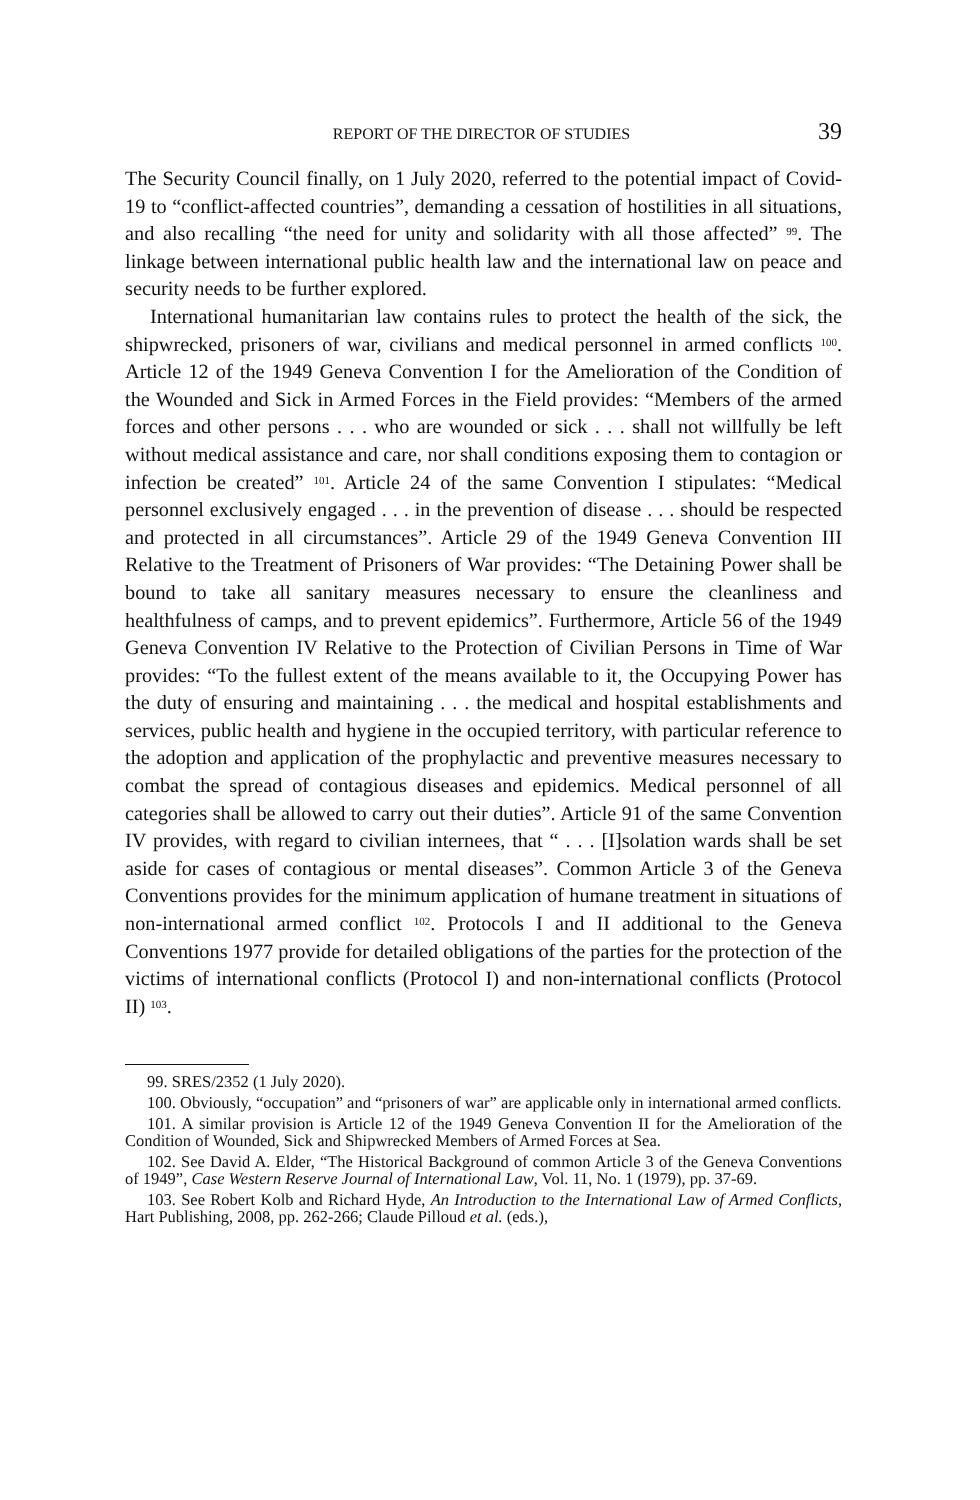REPORT OF THE DIRECTOR OF STUDIES 39
The Security Council finally, on 1 July 2020, referred to the potential impact of Covid-19 to “conflict-affected countries”, demanding a cessation of hostilities in all situations, and also recalling “the need for unity and solidarity with all those affected” <sup>99</sup>. The linkage between international public health law and the international law on peace and security needs to be further explored.
International humanitarian law contains rules to protect the health of the sick, the shipwrecked, prisoners of war, civilians and medical personnel in armed conflicts <sup>100</sup>. Article 12 of the 1949 Geneva Convention I for the Amelioration of the Condition of the Wounded and Sick in Armed Forces in the Field provides: “Members of the armed forces and other persons . . . who are wounded or sick . . . shall not willfully be left without medical assistance and care, nor shall conditions exposing them to contagion or infection be created” <sup>101</sup>. Article 24 of the same Convention I stipulates: “Medical personnel exclusively engaged . . . in the prevention of disease . . . should be respected and protected in all circumstances”. Article 29 of the 1949 Geneva Convention III Relative to the Treatment of Prisoners of War provides: “The Detaining Power shall be bound to take all sanitary measures necessary to ensure the cleanliness and healthfulness of camps, and to prevent epidemics”. Furthermore, Article 56 of the 1949 Geneva Convention IV Relative to the Protection of Civilian Persons in Time of War provides: “To the fullest extent of the means available to it, the Occupying Power has the duty of ensuring and maintaining . . . the medical and hospital establishments and services, public health and hygiene in the occupied territory, with particular reference to the adoption and application of the prophylactic and preventive measures necessary to combat the spread of contagious diseases and epidemics. Medical personnel of all categories shall be allowed to carry out their duties”. Article 91 of the same Convention IV provides, with regard to civilian internees, that “ . . . [I]solation wards shall be set aside for cases of contagious or mental diseases”. Common Article 3 of the Geneva Conventions provides for the minimum application of humane treatment in situations of non-international armed conflict <sup>102</sup>. Protocols I and II additional to the Geneva Conventions 1977 provide for detailed obligations of the parties for the protection of the victims of international conflicts (Protocol I) and non-international conflicts (Protocol II) <sup>103</sup>.
99. SRES/2352 (1 July 2020).
100. Obviously, “occupation” and “prisoners of war” are applicable only in international armed conflicts.
101. A similar provision is Article 12 of the 1949 Geneva Convention II for the Amelioration of the Condition of Wounded, Sick and Shipwrecked Members of Armed Forces at Sea.
102. See David A. Elder, “The Historical Background of common Article 3 of the Geneva Conventions of 1949”, Case Western Reserve Journal of International Law, Vol. 11, No. 1 (1979), pp. 37-69.
103. See Robert Kolb and Richard Hyde, An Introduction to the International Law of Armed Conflicts, Hart Publishing, 2008, pp. 262-266; Claude Pilloud et al. (eds.),